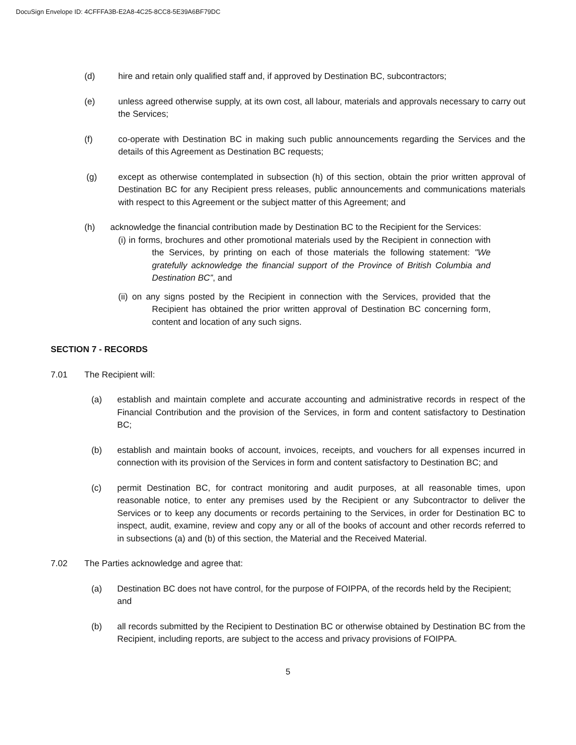DocuSign Envelope ID: 4CFFFA3B-E2A8-4C25-8CC8-5E39A6BF79DC
(d) hire and retain only qualified staff and, if approved by Destination BC, subcontractors;
(e) unless agreed otherwise supply, at its own cost, all labour, materials and approvals necessary to carry out the Services;
(f) co-operate with Destination BC in making such public announcements regarding the Services and the details of this Agreement as Destination BC requests;
(g) except as otherwise contemplated in subsection (h) of this section, obtain the prior written approval of Destination BC for any Recipient press releases, public announcements and communications materials with respect to this Agreement or the subject matter of this Agreement; and
(h) acknowledge the financial contribution made by Destination BC to the Recipient for the Services:
(i) in forms, brochures and other promotional materials used by the Recipient in connection with the Services, by printing on each of those materials the following statement: "We gratefully acknowledge the financial support of the Province of British Columbia and Destination BC”, and
(ii) on any signs posted by the Recipient in connection with the Services, provided that the Recipient has obtained the prior written approval of Destination BC concerning form, content and location of any such signs.
SECTION 7 - RECORDS
7.01 The Recipient will:
(a) establish and maintain complete and accurate accounting and administrative records in respect of the Financial Contribution and the provision of the Services, in form and content satisfactory to Destination BC;
(b) establish and maintain books of account, invoices, receipts, and vouchers for all expenses incurred in connection with its provision of the Services in form and content satisfactory to Destination BC; and
(c) permit Destination BC, for contract monitoring and audit purposes, at all reasonable times, upon reasonable notice, to enter any premises used by the Recipient or any Subcontractor to deliver the Services or to keep any documents or records pertaining to the Services, in order for Destination BC to inspect, audit, examine, review and copy any or all of the books of account and other records referred to in subsections (a) and (b) of this section, the Material and the Received Material.
7.02 The Parties acknowledge and agree that:
(a) Destination BC does not have control, for the purpose of FOIPPA, of the records held by the Recipient; and
(b) all records submitted by the Recipient to Destination BC or otherwise obtained by Destination BC from the Recipient, including reports, are subject to the access and privacy provisions of FOIPPA.
5